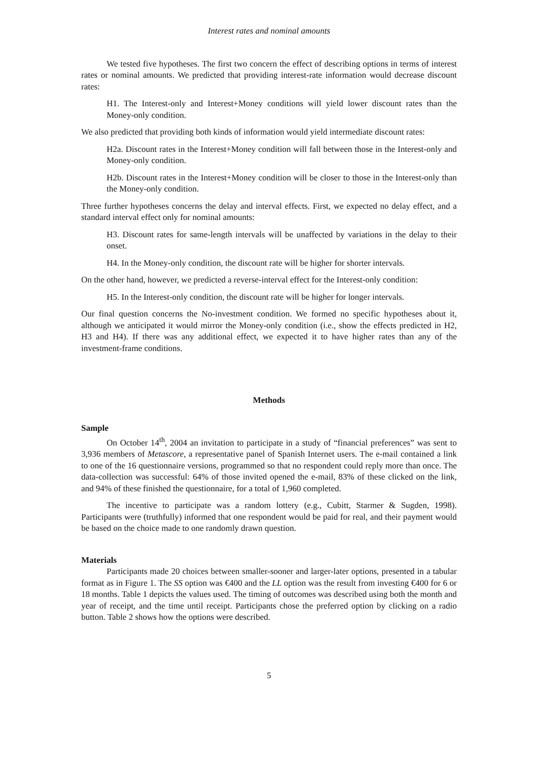Interest rates and nominal amounts
We tested five hypotheses. The first two concern the effect of describing options in terms of interest rates or nominal amounts. We predicted that providing interest-rate information would decrease discount rates:
H1. The Interest-only and Interest+Money conditions will yield lower discount rates than the Money-only condition.
We also predicted that providing both kinds of information would yield intermediate discount rates:
H2a. Discount rates in the Interest+Money condition will fall between those in the Interest-only and Money-only condition.
H2b. Discount rates in the Interest+Money condition will be closer to those in the Interest-only than the Money-only condition.
Three further hypotheses concerns the delay and interval effects. First, we expected no delay effect, and a standard interval effect only for nominal amounts:
H3. Discount rates for same-length intervals will be unaffected by variations in the delay to their onset.
H4. In the Money-only condition, the discount rate will be higher for shorter intervals.
On the other hand, however, we predicted a reverse-interval effect for the Interest-only condition:
H5. In the Interest-only condition, the discount rate will be higher for longer intervals.
Our final question concerns the No-investment condition. We formed no specific hypotheses about it, although we anticipated it would mirror the Money-only condition (i.e., show the effects predicted in H2, H3 and H4). If there was any additional effect, we expected it to have higher rates than any of the investment-frame conditions.
Methods
Sample
On October 14<sup>th</sup>, 2004 an invitation to participate in a study of “financial preferences” was sent to 3,936 members of Metascore, a representative panel of Spanish Internet users. The e-mail contained a link to one of the 16 questionnaire versions, programmed so that no respondent could reply more than once. The data-collection was successful: 64% of those invited opened the e-mail, 83% of these clicked on the link, and 94% of these finished the questionnaire, for a total of 1,960 completed.
The incentive to participate was a random lottery (e.g., Cubitt, Starmer & Sugden, 1998). Participants were (truthfully) informed that one respondent would be paid for real, and their payment would be based on the choice made to one randomly drawn question.
Materials
Participants made 20 choices between smaller-sooner and larger-later options, presented in a tabular format as in Figure 1. The SS option was €400 and the LL option was the result from investing €400 for 6 or 18 months. Table 1 depicts the values used. The timing of outcomes was described using both the month and year of receipt, and the time until receipt. Participants chose the preferred option by clicking on a radio button. Table 2 shows how the options were described.
5